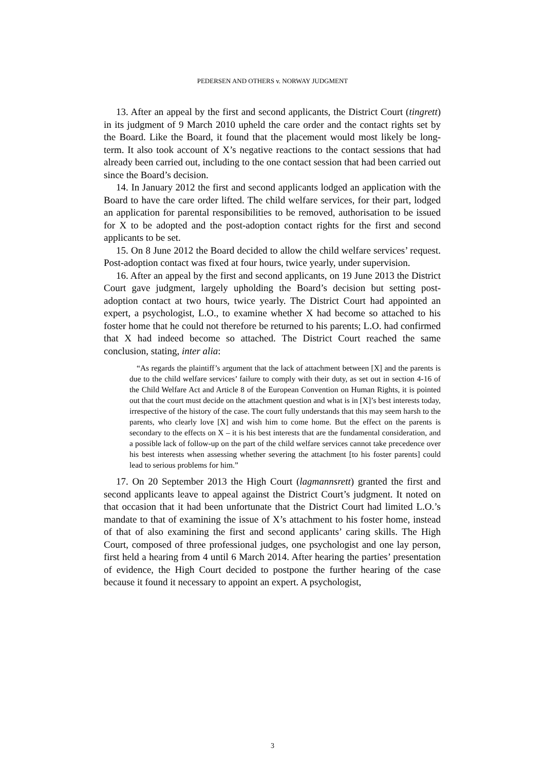PEDERSEN AND OTHERS v. NORWAY JUDGMENT
13. After an appeal by the first and second applicants, the District Court (tingrett) in its judgment of 9 March 2010 upheld the care order and the contact rights set by the Board. Like the Board, it found that the placement would most likely be long-term. It also took account of X’s negative reactions to the contact sessions that had already been carried out, including to the one contact session that had been carried out since the Board’s decision.
14. In January 2012 the first and second applicants lodged an application with the Board to have the care order lifted. The child welfare services, for their part, lodged an application for parental responsibilities to be removed, authorisation to be issued for X to be adopted and the post-adoption contact rights for the first and second applicants to be set.
15. On 8 June 2012 the Board decided to allow the child welfare services’ request. Post-adoption contact was fixed at four hours, twice yearly, under supervision.
16. After an appeal by the first and second applicants, on 19 June 2013 the District Court gave judgment, largely upholding the Board’s decision but setting post-adoption contact at two hours, twice yearly. The District Court had appointed an expert, a psychologist, L.O., to examine whether X had become so attached to his foster home that he could not therefore be returned to his parents; L.O. had confirmed that X had indeed become so attached. The District Court reached the same conclusion, stating, inter alia:
“As regards the plaintiff’s argument that the lack of attachment between [X] and the parents is due to the child welfare services’ failure to comply with their duty, as set out in section 4-16 of the Child Welfare Act and Article 8 of the European Convention on Human Rights, it is pointed out that the court must decide on the attachment question and what is in [X]’s best interests today, irrespective of the history of the case. The court fully understands that this may seem harsh to the parents, who clearly love [X] and wish him to come home. But the effect on the parents is secondary to the effects on X – it is his best interests that are the fundamental consideration, and a possible lack of follow-up on the part of the child welfare services cannot take precedence over his best interests when assessing whether severing the attachment [to his foster parents] could lead to serious problems for him.”
17. On 20 September 2013 the High Court (lagmannsrett) granted the first and second applicants leave to appeal against the District Court’s judgment. It noted on that occasion that it had been unfortunate that the District Court had limited L.O.’s mandate to that of examining the issue of X’s attachment to his foster home, instead of that of also examining the first and second applicants’ caring skills. The High Court, composed of three professional judges, one psychologist and one lay person, first held a hearing from 4 until 6 March 2014. After hearing the parties’ presentation of evidence, the High Court decided to postpone the further hearing of the case because it found it necessary to appoint an expert. A psychologist,
3